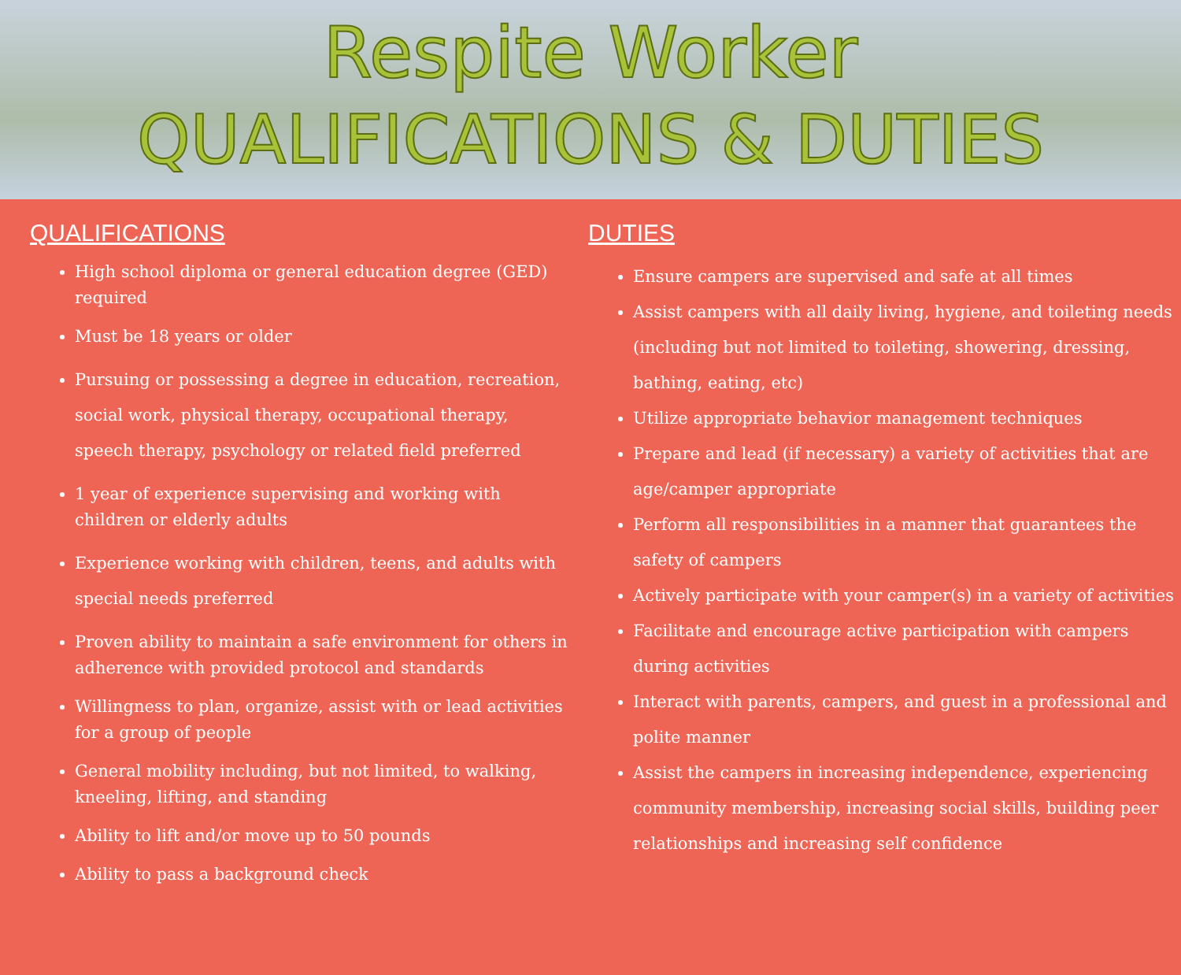Respite Worker
QUALIFICATIONS & DUTIES
QUALIFICATIONS
High school diploma or general education degree (GED) required
Must be 18 years or older
Pursuing or possessing a degree in education, recreation, social work, physical therapy, occupational therapy, speech therapy, psychology or related field preferred
1 year of experience supervising and working with children or elderly adults
Experience working with children, teens, and adults with special needs preferred
Proven ability to maintain a safe environment for others in adherence with provided protocol and standards
Willingness to plan, organize, assist with or lead activities for a group of people
General mobility including, but not limited, to walking, kneeling, lifting, and standing
Ability to lift and/or move up to 50 pounds
Ability to pass a background check
DUTIES
Ensure campers are supervised and safe at all times
Assist campers with all daily living, hygiene, and toileting needs (including but not limited to toileting, showering, dressing, bathing, eating, etc)
Utilize appropriate behavior management techniques
Prepare and lead (if necessary) a variety of activities that are age/camper appropriate
Perform all responsibilities in a manner that guarantees the safety of campers
Actively participate with your camper(s) in a variety of activities
Facilitate and encourage active participation with campers during activities
Interact with parents, campers, and guest in a professional and polite manner
Assist the campers in increasing independence, experiencing community membership, increasing social skills, building peer relationships and increasing self confidence